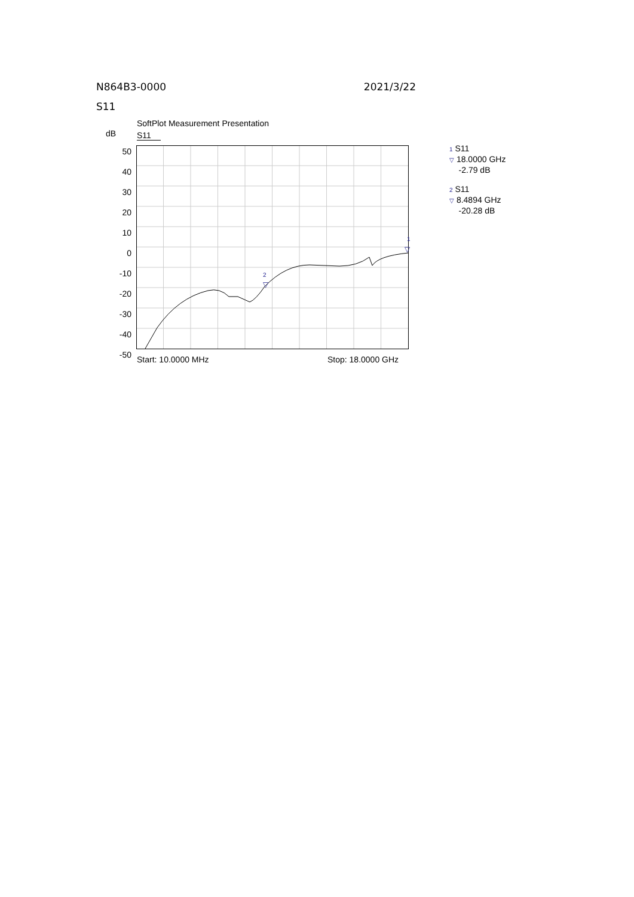N864B3-0000 2021/3/22
S11
SoftPlot Measurement Presentation
dB S11
50
40
30
20
10
0
-10
-20
-30
-40
-50
2
▽
1
▽
Start: 10.0000 MHz Stop: 18.0000 GHz
1 S11
▽ 18.0000 GHz
-2.79 dB
2 S11
▽ 8.4894 GHz
-20.28 dB